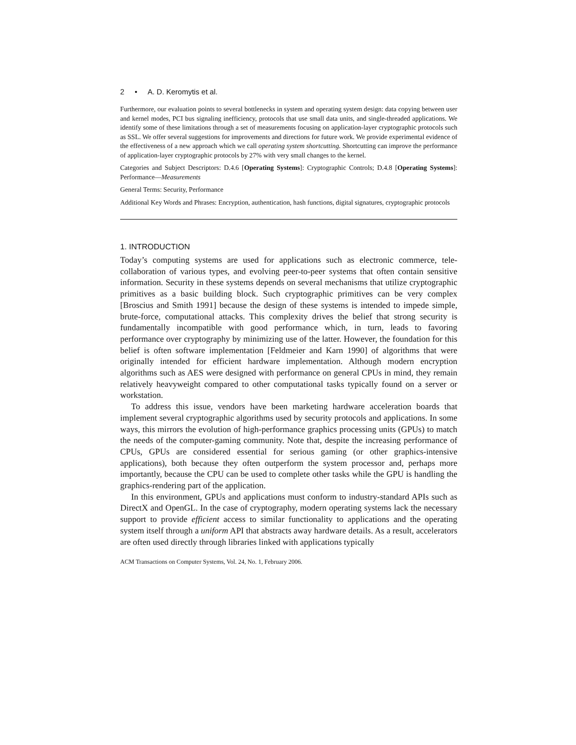2 • A. D. Keromytis et al.
Furthermore, our evaluation points to several bottlenecks in system and operating system design: data copying between user and kernel modes, PCI bus signaling inefficiency, protocols that use small data units, and single-threaded applications. We identify some of these limitations through a set of measurements focusing on application-layer cryptographic protocols such as SSL. We offer several suggestions for improvements and directions for future work. We provide experimental evidence of the effectiveness of a new approach which we call operating system shortcutting. Shortcutting can improve the performance of application-layer cryptographic protocols by 27% with very small changes to the kernel.
Categories and Subject Descriptors: D.4.6 [Operating Systems]: Cryptographic Controls; D.4.8 [Operating Systems]: Performance—Measurements
General Terms: Security, Performance
Additional Key Words and Phrases: Encryption, authentication, hash functions, digital signatures, cryptographic protocols
1. INTRODUCTION
Today’s computing systems are used for applications such as electronic commerce, tele-collaboration of various types, and evolving peer-to-peer systems that often contain sensitive information. Security in these systems depends on several mechanisms that utilize cryptographic primitives as a basic building block. Such cryptographic primitives can be very complex [Broscius and Smith 1991] because the design of these systems is intended to impede simple, brute-force, computational attacks. This complexity drives the belief that strong security is fundamentally incompatible with good performance which, in turn, leads to favoring performance over cryptography by minimizing use of the latter. However, the foundation for this belief is often software implementation [Feldmeier and Karn 1990] of algorithms that were originally intended for efficient hardware implementation. Although modern encryption algorithms such as AES were designed with performance on general CPUs in mind, they remain relatively heavyweight compared to other computational tasks typically found on a server or workstation.
To address this issue, vendors have been marketing hardware acceleration boards that implement several cryptographic algorithms used by security protocols and applications. In some ways, this mirrors the evolution of high-performance graphics processing units (GPUs) to match the needs of the computer-gaming community. Note that, despite the increasing performance of CPUs, GPUs are considered essential for serious gaming (or other graphics-intensive applications), both because they often outperform the system processor and, perhaps more importantly, because the CPU can be used to complete other tasks while the GPU is handling the graphics-rendering part of the application.
In this environment, GPUs and applications must conform to industry-standard APIs such as DirectX and OpenGL. In the case of cryptography, modern operating systems lack the necessary support to provide efficient access to similar functionality to applications and the operating system itself through a uniform API that abstracts away hardware details. As a result, accelerators are often used directly through libraries linked with applications typically
ACM Transactions on Computer Systems, Vol. 24, No. 1, February 2006.